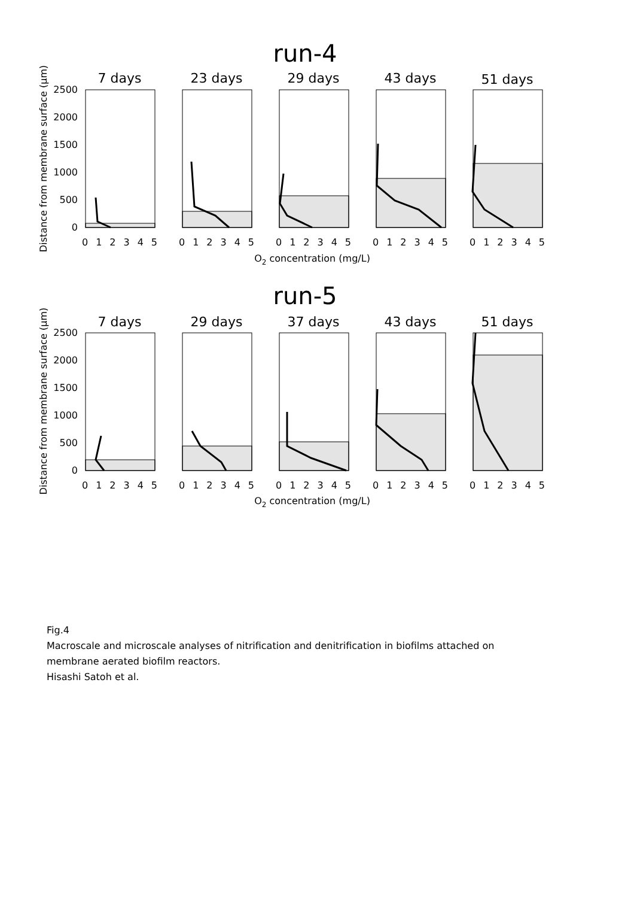run-4
run-5
7 days
23 days
29 days
43 days
51 days
7 days
29 days
37 days
43 days
51 days
Distance from membrane surface (µm)
Distance from membrane surface (µm)
2500
2000
1500
1000
500
0
2500
2000
1500
1000
500
0
O2 concentration (mg/L)
O2 concentration (mg/L)
0 1 2 3 4 5
0 1 2 3 4 5
0 1 2 3 4 5
0 1 2 3 4 5
0 1 2 3 4 5
0 1 2 3 4 5
0 1 2 3 4 5
0 1 2 3 4 5
0 1 2 3 4 5
0 1 2 3 4 5
Fig.4
Macroscale and microscale analyses of nitrification and denitrification in biofilms attached on membrane aerated biofilm reactors.
Hisashi Satoh et al.